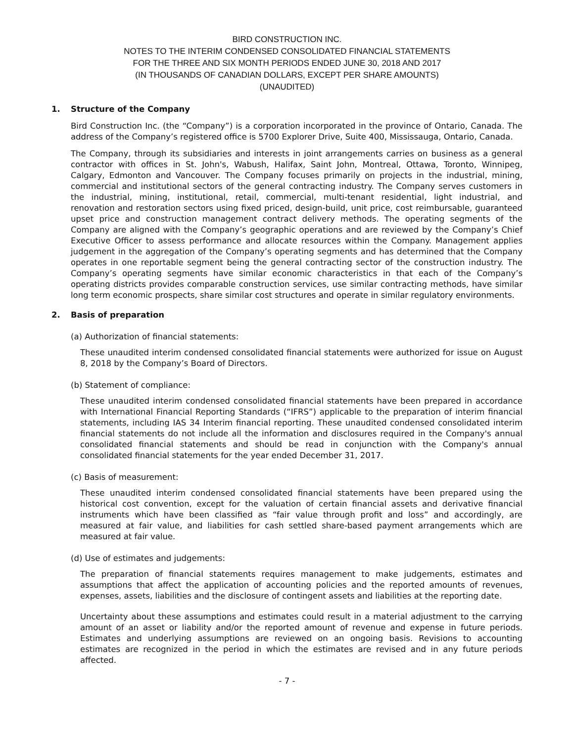BIRD CONSTRUCTION INC.
NOTES TO THE INTERIM CONDENSED CONSOLIDATED FINANCIAL STATEMENTS
FOR THE THREE AND SIX MONTH PERIODS ENDED JUNE 30, 2018 AND 2017
(IN THOUSANDS OF CANADIAN DOLLARS, EXCEPT PER SHARE AMOUNTS)
(UNAUDITED)
1. Structure of the Company
Bird Construction Inc. (the “Company”) is a corporation incorporated in the province of Ontario, Canada. The address of the Company’s registered office is 5700 Explorer Drive, Suite 400, Mississauga, Ontario, Canada.
The Company, through its subsidiaries and interests in joint arrangements carries on business as a general contractor with offices in St. John's, Wabush, Halifax, Saint John, Montreal, Ottawa, Toronto, Winnipeg, Calgary, Edmonton and Vancouver. The Company focuses primarily on projects in the industrial, mining, commercial and institutional sectors of the general contracting industry. The Company serves customers in the industrial, mining, institutional, retail, commercial, multi-tenant residential, light industrial, and renovation and restoration sectors using fixed priced, design-build, unit price, cost reimbursable, guaranteed upset price and construction management contract delivery methods. The operating segments of the Company are aligned with the Company’s geographic operations and are reviewed by the Company’s Chief Executive Officer to assess performance and allocate resources within the Company. Management applies judgement in the aggregation of the Company’s operating segments and has determined that the Company operates in one reportable segment being the general contracting sector of the construction industry. The Company’s operating segments have similar economic characteristics in that each of the Company’s operating districts provides comparable construction services, use similar contracting methods, have similar long term economic prospects, share similar cost structures and operate in similar regulatory environments.
2. Basis of preparation
(a) Authorization of financial statements:
These unaudited interim condensed consolidated financial statements were authorized for issue on August 8, 2018 by the Company’s Board of Directors.
(b) Statement of compliance:
These unaudited interim condensed consolidated financial statements have been prepared in accordance with International Financial Reporting Standards (“IFRS”) applicable to the preparation of interim financial statements, including IAS 34 Interim financial reporting. These unaudited condensed consolidated interim financial statements do not include all the information and disclosures required in the Company's annual consolidated financial statements and should be read in conjunction with the Company's annual consolidated financial statements for the year ended December 31, 2017.
(c) Basis of measurement:
These unaudited interim condensed consolidated financial statements have been prepared using the historical cost convention, except for the valuation of certain financial assets and derivative financial instruments which have been classified as “fair value through profit and loss” and accordingly, are measured at fair value, and liabilities for cash settled share-based payment arrangements which are measured at fair value.
(d) Use of estimates and judgements:
The preparation of financial statements requires management to make judgements, estimates and assumptions that affect the application of accounting policies and the reported amounts of revenues, expenses, assets, liabilities and the disclosure of contingent assets and liabilities at the reporting date.
Uncertainty about these assumptions and estimates could result in a material adjustment to the carrying amount of an asset or liability and/or the reported amount of revenue and expense in future periods. Estimates and underlying assumptions are reviewed on an ongoing basis. Revisions to accounting estimates are recognized in the period in which the estimates are revised and in any future periods affected.
- 7 -